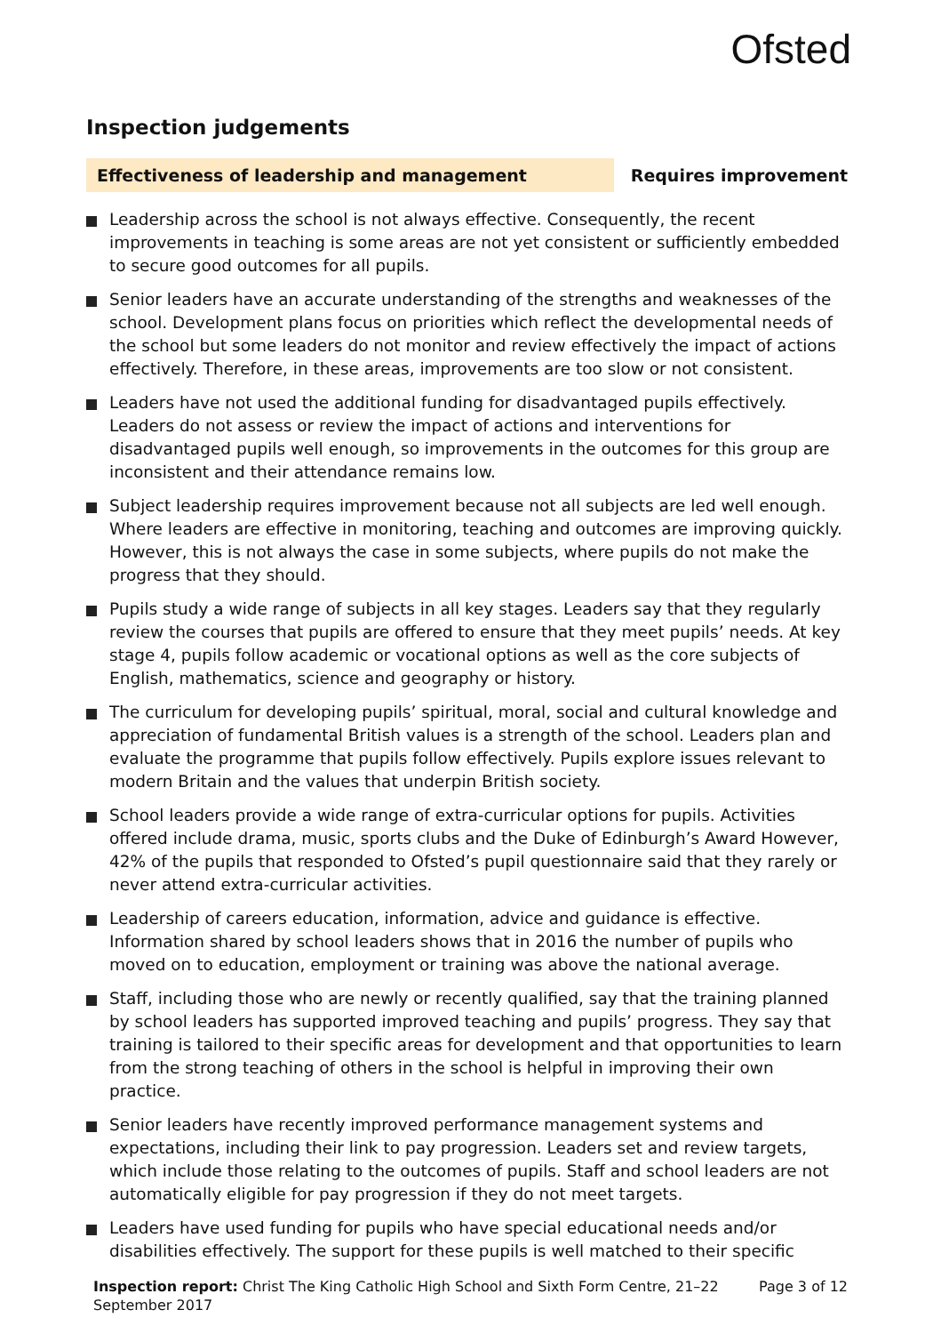Ofsted
Inspection judgements
Effectiveness of leadership and management Requires improvement
Leadership across the school is not always effective. Consequently, the recent improvements in teaching is some areas are not yet consistent or sufficiently embedded to secure good outcomes for all pupils.
Senior leaders have an accurate understanding of the strengths and weaknesses of the school. Development plans focus on priorities which reflect the developmental needs of the school but some leaders do not monitor and review effectively the impact of actions effectively. Therefore, in these areas, improvements are too slow or not consistent.
Leaders have not used the additional funding for disadvantaged pupils effectively. Leaders do not assess or review the impact of actions and interventions for disadvantaged pupils well enough, so improvements in the outcomes for this group are inconsistent and their attendance remains low.
Subject leadership requires improvement because not all subjects are led well enough. Where leaders are effective in monitoring, teaching and outcomes are improving quickly. However, this is not always the case in some subjects, where pupils do not make the progress that they should.
Pupils study a wide range of subjects in all key stages. Leaders say that they regularly review the courses that pupils are offered to ensure that they meet pupils’ needs. At key stage 4, pupils follow academic or vocational options as well as the core subjects of English, mathematics, science and geography or history.
The curriculum for developing pupils’ spiritual, moral, social and cultural knowledge and appreciation of fundamental British values is a strength of the school. Leaders plan and evaluate the programme that pupils follow effectively. Pupils explore issues relevant to modern Britain and the values that underpin British society.
School leaders provide a wide range of extra-curricular options for pupils. Activities offered include drama, music, sports clubs and the Duke of Edinburgh’s Award However, 42% of the pupils that responded to Ofsted’s pupil questionnaire said that they rarely or never attend extra-curricular activities.
Leadership of careers education, information, advice and guidance is effective. Information shared by school leaders shows that in 2016 the number of pupils who moved on to education, employment or training was above the national average.
Staff, including those who are newly or recently qualified, say that the training planned by school leaders has supported improved teaching and pupils’ progress. They say that training is tailored to their specific areas for development and that opportunities to learn from the strong teaching of others in the school is helpful in improving their own practice.
Senior leaders have recently improved performance management systems and expectations, including their link to pay progression. Leaders set and review targets, which include those relating to the outcomes of pupils. Staff and school leaders are not automatically eligible for pay progression if they do not meet targets.
Leaders have used funding for pupils who have special educational needs and/or disabilities effectively. The support for these pupils is well matched to their specific
Inspection report: Christ The King Catholic High School and Sixth Form Centre, 21–22 September 2017
Page 3 of 12